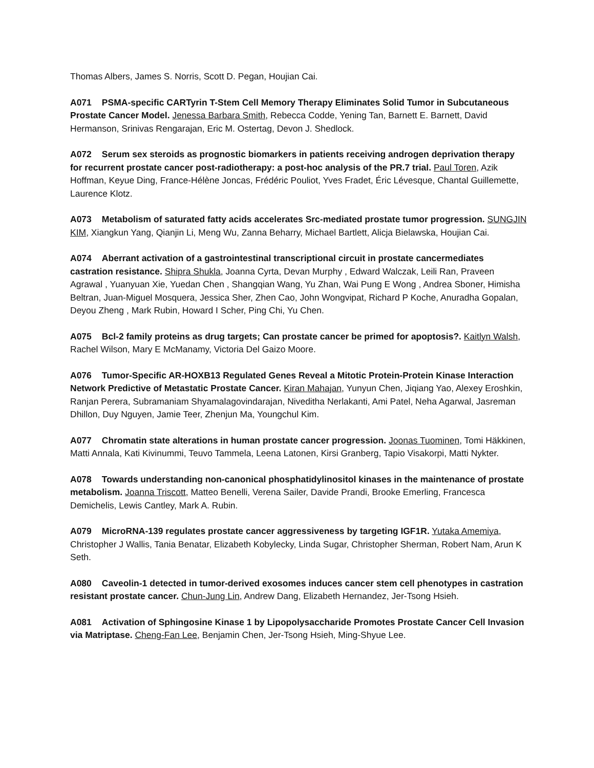Thomas Albers, James S. Norris, Scott D. Pegan, Houjian Cai.
A071 PSMA-specific CARTyrin T-Stem Cell Memory Therapy Eliminates Solid Tumor in Subcutaneous Prostate Cancer Model. Jenessa Barbara Smith, Rebecca Codde, Yening Tan, Barnett E. Barnett, David Hermanson, Srinivas Rengarajan, Eric M. Ostertag, Devon J. Shedlock.
A072 Serum sex steroids as prognostic biomarkers in patients receiving androgen deprivation therapy for recurrent prostate cancer post-radiotherapy: a post-hoc analysis of the PR.7 trial. Paul Toren, Azik Hoffman, Keyue Ding, France-Hélène Joncas, Frédéric Pouliot, Yves Fradet, Éric Lévesque, Chantal Guillemette, Laurence Klotz.
A073 Metabolism of saturated fatty acids accelerates Src-mediated prostate tumor progression. SUNGJIN KIM, Xiangkun Yang, Qianjin Li, Meng Wu, Zanna Beharry, Michael Bartlett, Alicja Bielawska, Houjian Cai.
A074 Aberrant activation of a gastrointestinal transcriptional circuit in prostate cancermediates castration resistance. Shipra Shukla, Joanna Cyrta, Devan Murphy , Edward Walczak, Leili Ran, Praveen Agrawal , Yuanyuan Xie, Yuedan Chen , Shangqian Wang, Yu Zhan, Wai Pung E Wong , Andrea Sboner, Himisha Beltran, Juan-Miguel Mosquera, Jessica Sher, Zhen Cao, John Wongvipat, Richard P Koche, Anuradha Gopalan, Deyou Zheng , Mark Rubin, Howard I Scher, Ping Chi, Yu Chen.
A075 Bcl-2 family proteins as drug targets; Can prostate cancer be primed for apoptosis?. Kaitlyn Walsh, Rachel Wilson, Mary E McManamy, Victoria Del Gaizo Moore.
A076 Tumor-Specific AR-HOXB13 Regulated Genes Reveal a Mitotic Protein-Protein Kinase Interaction Network Predictive of Metastatic Prostate Cancer. Kiran Mahajan, Yunyun Chen, Jiqiang Yao, Alexey Eroshkin, Ranjan Perera, Subramaniam Shyamalagovindarajan, Niveditha Nerlakanti, Ami Patel, Neha Agarwal, Jasreman Dhillon, Duy Nguyen, Jamie Teer, Zhenjun Ma, Youngchul Kim.
A077 Chromatin state alterations in human prostate cancer progression. Joonas Tuominen, Tomi Häkkinen, Matti Annala, Kati Kivinummi, Teuvo Tammela, Leena Latonen, Kirsi Granberg, Tapio Visakorpi, Matti Nykter.
A078 Towards understanding non-canonical phosphatidylinositol kinases in the maintenance of prostate metabolism. Joanna Triscott, Matteo Benelli, Verena Sailer, Davide Prandi, Brooke Emerling, Francesca Demichelis, Lewis Cantley, Mark A. Rubin.
A079 MicroRNA-139 regulates prostate cancer aggressiveness by targeting IGF1R. Yutaka Amemiya, Christopher J Wallis, Tania Benatar, Elizabeth Kobylecky, Linda Sugar, Christopher Sherman, Robert Nam, Arun K Seth.
A080 Caveolin-1 detected in tumor-derived exosomes induces cancer stem cell phenotypes in castration resistant prostate cancer. Chun-Jung Lin, Andrew Dang, Elizabeth Hernandez, Jer-Tsong Hsieh.
A081 Activation of Sphingosine Kinase 1 by Lipopolysaccharide Promotes Prostate Cancer Cell Invasion via Matriptase. Cheng-Fan Lee, Benjamin Chen, Jer-Tsong Hsieh, Ming-Shyue Lee.